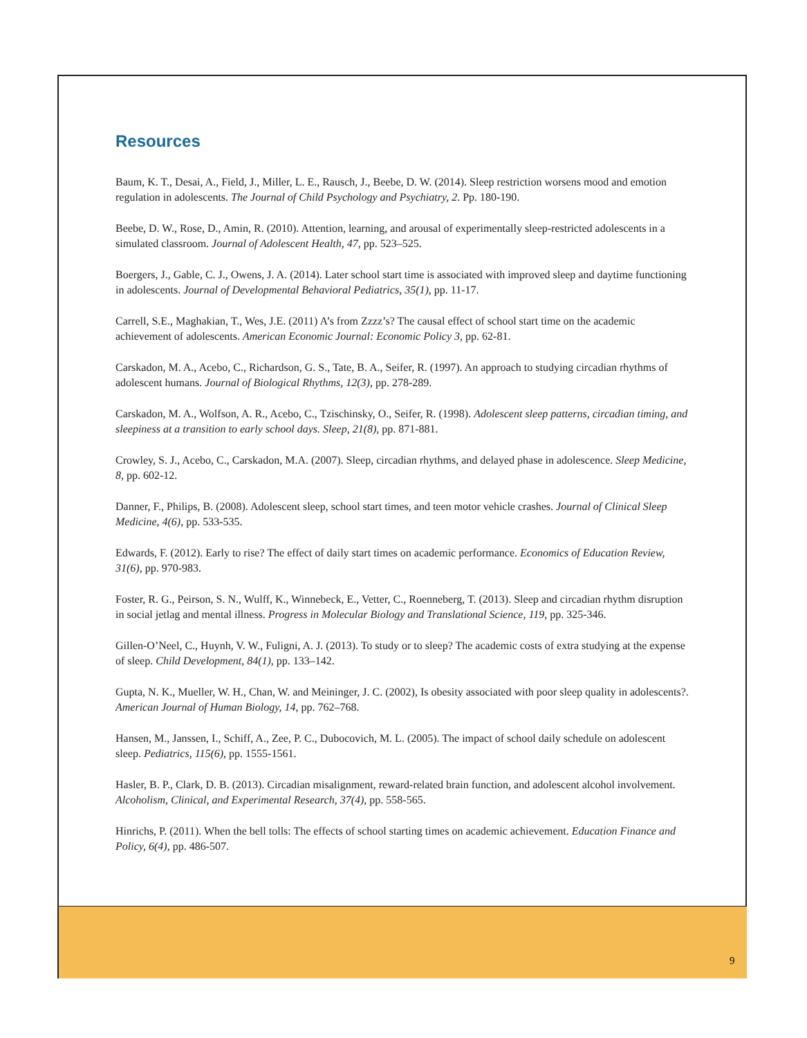Resources
Baum, K. T., Desai, A., Field, J., Miller, L. E., Rausch, J., Beebe, D. W. (2014). Sleep restriction worsens mood and emotion regulation in adolescents. The Journal of Child Psychology and Psychiatry, 2. Pp. 180-190.
Beebe, D. W., Rose, D., Amin, R. (2010). Attention, learning, and arousal of experimentally sleep-restricted adolescents in a simulated classroom. Journal of Adolescent Health, 47, pp. 523–525.
Boergers, J., Gable, C. J., Owens, J. A. (2014). Later school start time is associated with improved sleep and daytime functioning in adolescents. Journal of Developmental Behavioral Pediatrics, 35(1), pp. 11-17.
Carrell, S.E., Maghakian, T., Wes, J.E. (2011) A’s from Zzzz’s? The causal effect of school start time on the academic achievement of adolescents. American Economic Journal: Economic Policy 3, pp. 62-81.
Carskadon, M. A., Acebo, C., Richardson, G. S., Tate, B. A., Seifer, R. (1997). An approach to studying circadian rhythms of adolescent humans. Journal of Biological Rhythms, 12(3), pp. 278-289.
Carskadon, M. A., Wolfson, A. R., Acebo, C., Tzischinsky, O., Seifer, R. (1998). Adolescent sleep patterns, circadian timing, and sleepiness at a transition to early school days. Sleep, 21(8), pp. 871-881.
Crowley, S. J., Acebo, C., Carskadon, M.A. (2007). Sleep, circadian rhythms, and delayed phase in adolescence. Sleep Medicine, 8, pp. 602-12.
Danner, F., Philips, B. (2008). Adolescent sleep, school start times, and teen motor vehicle crashes. Journal of Clinical Sleep Medicine, 4(6), pp. 533-535.
Edwards, F. (2012). Early to rise? The effect of daily start times on academic performance. Economics of Education Review, 31(6), pp. 970-983.
Foster, R. G., Peirson, S. N., Wulff, K., Winnebeck, E., Vetter, C., Roenneberg, T. (2013). Sleep and circadian rhythm disruption in social jetlag and mental illness. Progress in Molecular Biology and Translational Science, 119, pp. 325-346.
Gillen-O’Neel, C., Huynh, V. W., Fuligni, A. J. (2013). To study or to sleep? The academic costs of extra studying at the expense of sleep. Child Development, 84(1), pp. 133–142.
Gupta, N. K., Mueller, W. H., Chan, W. and Meininger, J. C. (2002), Is obesity associated with poor sleep quality in adolescents?. American Journal of Human Biology, 14, pp. 762–768.
Hansen, M., Janssen, I., Schiff, A., Zee, P. C., Dubocovich, M. L. (2005). The impact of school daily schedule on adolescent sleep. Pediatrics, 115(6), pp. 1555-1561.
Hasler, B. P., Clark, D. B. (2013). Circadian misalignment, reward-related brain function, and adolescent alcohol involvement. Alcoholism, Clinical, and Experimental Research, 37(4), pp. 558-565.
Hinrichs, P. (2011). When the bell tolls: The effects of school starting times on academic achievement. Education Finance and Policy, 6(4), pp. 486-507.
9